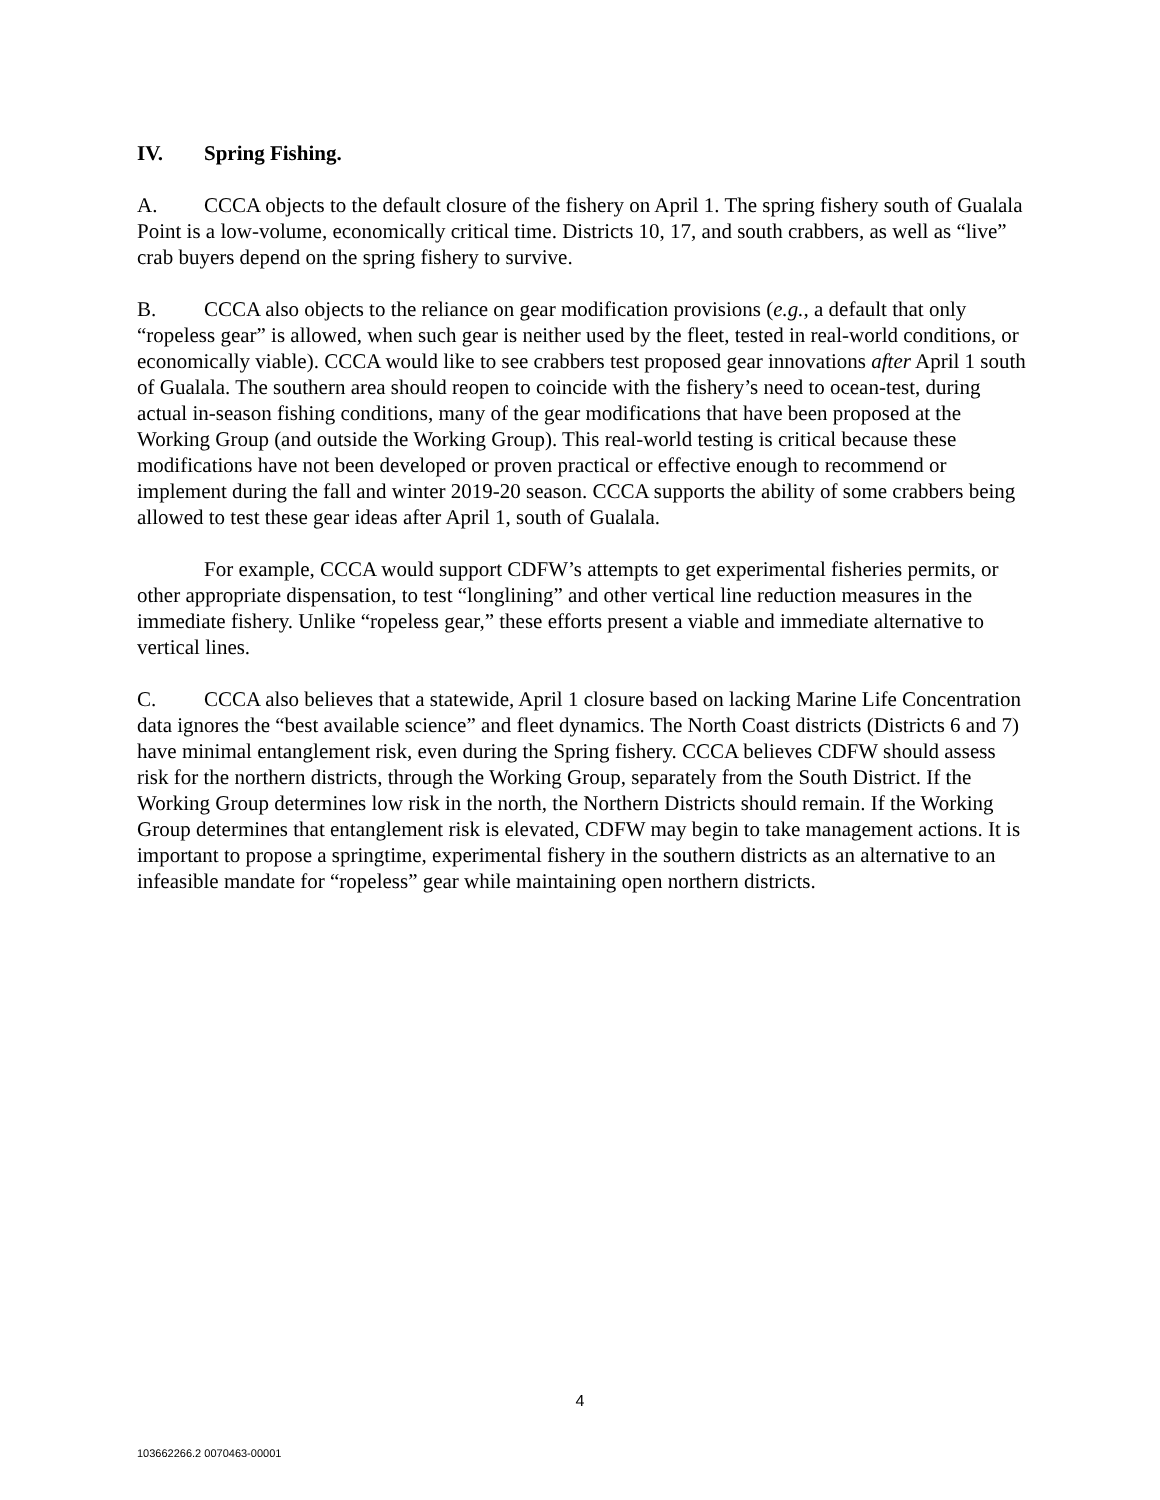IV. Spring Fishing.
A. CCCA objects to the default closure of the fishery on April 1. The spring fishery south of Gualala Point is a low-volume, economically critical time. Districts 10, 17, and south crabbers, as well as “live” crab buyers depend on the spring fishery to survive.
B. CCCA also objects to the reliance on gear modification provisions (e.g., a default that only “ropeless gear” is allowed, when such gear is neither used by the fleet, tested in real-world conditions, or economically viable). CCCA would like to see crabbers test proposed gear innovations after April 1 south of Gualala. The southern area should reopen to coincide with the fishery’s need to ocean-test, during actual in-season fishing conditions, many of the gear modifications that have been proposed at the Working Group (and outside the Working Group). This real-world testing is critical because these modifications have not been developed or proven practical or effective enough to recommend or implement during the fall and winter 2019-20 season. CCCA supports the ability of some crabbers being allowed to test these gear ideas after April 1, south of Gualala.
For example, CCCA would support CDFW’s attempts to get experimental fisheries permits, or other appropriate dispensation, to test “longlining” and other vertical line reduction measures in the immediate fishery. Unlike “ropeless gear,” these efforts present a viable and immediate alternative to vertical lines.
C. CCCA also believes that a statewide, April 1 closure based on lacking Marine Life Concentration data ignores the “best available science” and fleet dynamics. The North Coast districts (Districts 6 and 7) have minimal entanglement risk, even during the Spring fishery. CCCA believes CDFW should assess risk for the northern districts, through the Working Group, separately from the South District. If the Working Group determines low risk in the north, the Northern Districts should remain. If the Working Group determines that entanglement risk is elevated, CDFW may begin to take management actions. It is important to propose a springtime, experimental fishery in the southern districts as an alternative to an infeasible mandate for “ropeless” gear while maintaining open northern districts.
4
103662266.2 0070463-00001